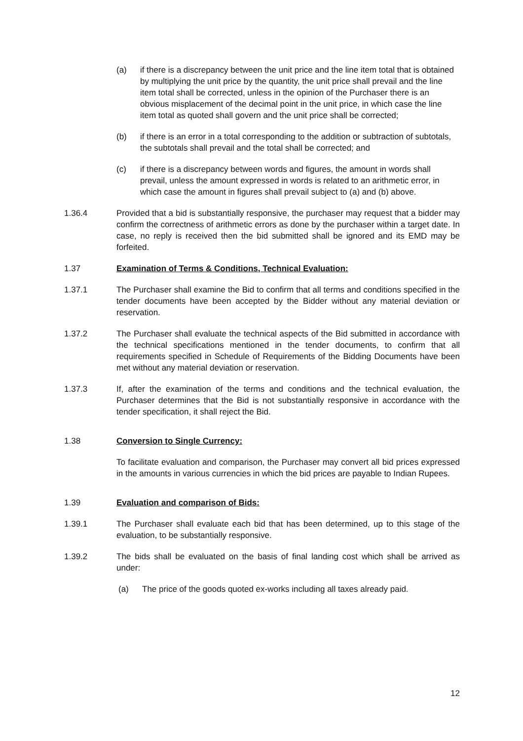(a) if there is a discrepancy between the unit price and the line item total that is obtained by multiplying the unit price by the quantity, the unit price shall prevail and the line item total shall be corrected, unless in the opinion of the Purchaser there is an obvious misplacement of the decimal point in the unit price, in which case the line item total as quoted shall govern and the unit price shall be corrected;
(b) if there is an error in a total corresponding to the addition or subtraction of subtotals, the subtotals shall prevail and the total shall be corrected; and
(c) if there is a discrepancy between words and figures, the amount in words shall prevail, unless the amount expressed in words is related to an arithmetic error, in which case the amount in figures shall prevail subject to (a) and (b) above.
1.36.4 Provided that a bid is substantially responsive, the purchaser may request that a bidder may confirm the correctness of arithmetic errors as done by the purchaser within a target date. In case, no reply is received then the bid submitted shall be ignored and its EMD may be forfeited.
1.37 Examination of Terms & Conditions, Technical Evaluation:
1.37.1 The Purchaser shall examine the Bid to confirm that all terms and conditions specified in the tender documents have been accepted by the Bidder without any material deviation or reservation.
1.37.2 The Purchaser shall evaluate the technical aspects of the Bid submitted in accordance with the technical specifications mentioned in the tender documents, to confirm that all requirements specified in Schedule of Requirements of the Bidding Documents have been met without any material deviation or reservation.
1.37.3 If, after the examination of the terms and conditions and the technical evaluation, the Purchaser determines that the Bid is not substantially responsive in accordance with the tender specification, it shall reject the Bid.
1.38 Conversion to Single Currency:
To facilitate evaluation and comparison, the Purchaser may convert all bid prices expressed in the amounts in various currencies in which the bid prices are payable to Indian Rupees.
1.39 Evaluation and comparison of Bids:
1.39.1 The Purchaser shall evaluate each bid that has been determined, up to this stage of the evaluation, to be substantially responsive.
1.39.2 The bids shall be evaluated on the basis of final landing cost which shall be arrived as under:
(a) The price of the goods quoted ex-works including all taxes already paid.
12